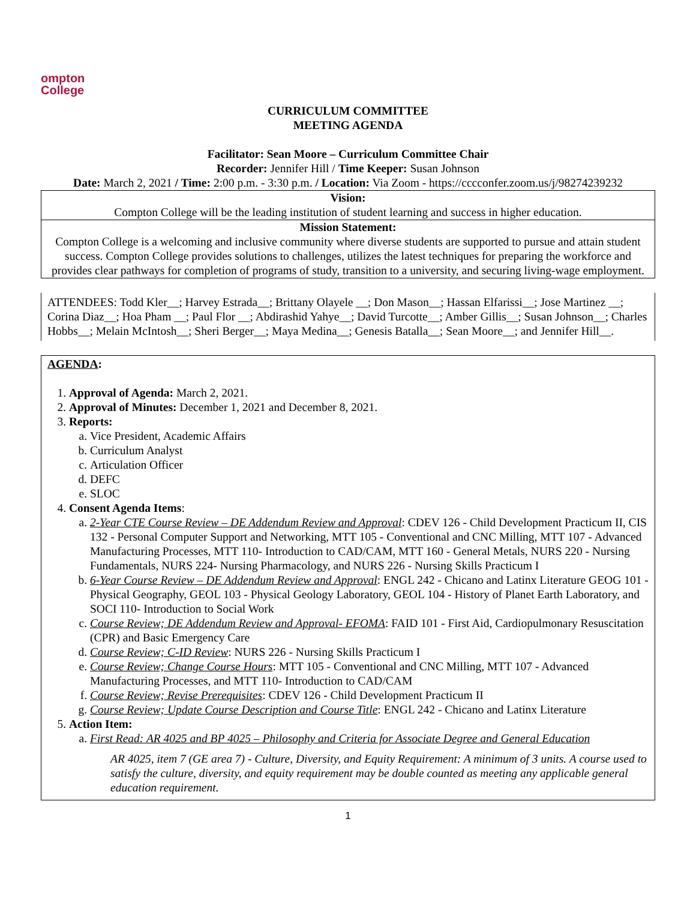ompton
College
CURRICULUM COMMITTEE
MEETING AGENDA
Facilitator: Sean Moore – Curriculum Committee Chair
Recorder: Jennifer Hill / Time Keeper: Susan Johnson
Date: March 2, 2021 / Time: 2:00 p.m. - 3:30 p.m. / Location: Via Zoom - https://cccconfer.zoom.us/j/98274239232
Vision:
Compton College will be the leading institution of student learning and success in higher education.
Mission Statement:
Compton College is a welcoming and inclusive community where diverse students are supported to pursue and attain student success. Compton College provides solutions to challenges, utilizes the latest techniques for preparing the workforce and provides clear pathways for completion of programs of study, transition to a university, and securing living-wage employment.
ATTENDEES: Todd Kler__; Harvey Estrada__; Brittany Olayele __; Don Mason__; Hassan Elfarissi__; Jose Martinez __; Corina Diaz__; Hoa Pham __; Paul Flor __; Abdirashid Yahye__; David Turcotte__; Amber Gillis__; Susan Johnson__; Charles Hobbs__; Melain McIntosh__; Sheri Berger__; Maya Medina__; Genesis Batalla__; Sean Moore__; and Jennifer Hill__.
AGENDA:
1. Approval of Agenda: March 2, 2021.
2. Approval of Minutes: December 1, 2021 and December 8, 2021.
3. Reports:
a. Vice President, Academic Affairs
b. Curriculum Analyst
c. Articulation Officer
d. DEFC
e. SLOC
4. Consent Agenda Items:
a. 2-Year CTE Course Review – DE Addendum Review and Approval: CDEV 126 - Child Development Practicum II, CIS 132 - Personal Computer Support and Networking, MTT 105 - Conventional and CNC Milling, MTT 107 - Advanced Manufacturing Processes, MTT 110- Introduction to CAD/CAM, MTT 160 - General Metals, NURS 220 - Nursing Fundamentals, NURS 224- Nursing Pharmacology, and NURS 226 - Nursing Skills Practicum I
b. 6-Year Course Review – DE Addendum Review and Approval: ENGL 242 - Chicano and Latinx Literature GEOG 101 - Physical Geography, GEOL 103 - Physical Geology Laboratory, GEOL 104 - History of Planet Earth Laboratory, and SOCI 110- Introduction to Social Work
c. Course Review; DE Addendum Review and Approval- EFOMA: FAID 101 - First Aid, Cardiopulmonary Resuscitation (CPR) and Basic Emergency Care
d. Course Review; C-ID Review: NURS 226 - Nursing Skills Practicum I
e. Course Review; Change Course Hours: MTT 105 - Conventional and CNC Milling, MTT 107 - Advanced Manufacturing Processes, and MTT 110- Introduction to CAD/CAM
f. Course Review; Revise Prerequisites: CDEV 126 - Child Development Practicum II
g. Course Review; Update Course Description and Course Title: ENGL 242 - Chicano and Latinx Literature
5. Action Item:
a. First Read: AR 4025 and BP 4025 – Philosophy and Criteria for Associate Degree and General Education
AR 4025, item 7 (GE area 7) - Culture, Diversity, and Equity Requirement: A minimum of 3 units. A course used to satisfy the culture, diversity, and equity requirement may be double counted as meeting any applicable general education requirement.
1